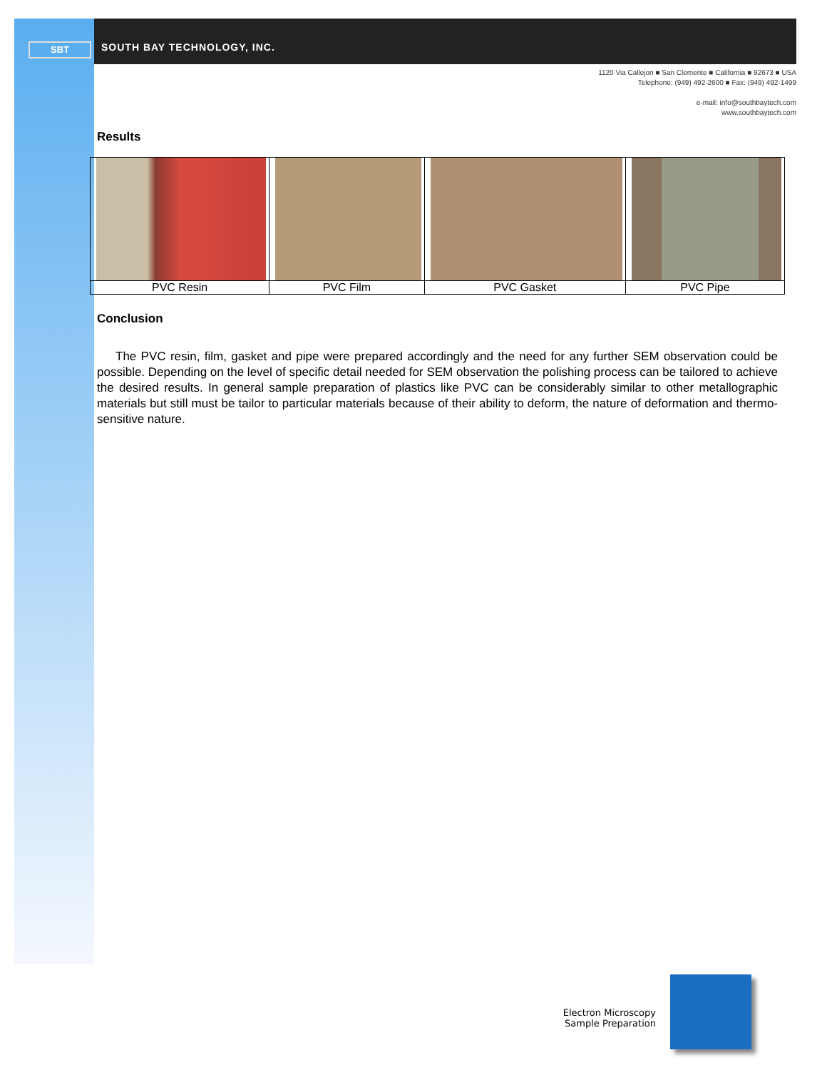SBT SOUTH BAY TECHNOLOGY, INC.
1120 Via Callejon ■ San Clemente ■ California ■ 92673 ■ USA
Telephone: (949) 492-2600 ■ Fax: (949) 492-1499
e-mail: info@southbaytech.com
www.southbaytech.com
Results
| PVC Resin | PVC Film | PVC Gasket | PVC Pipe |
Conclusion
The PVC resin, film, gasket and pipe were prepared accordingly and the need for any further SEM observation could be possible. Depending on the level of specific detail needed for SEM observation the polishing process can be tailored to achieve the desired results. In general sample preparation of plastics like PVC can be considerably similar to other metallographic materials but still must be tailor to particular materials because of their ability to deform, the nature of deformation and thermo-sensitive nature.
Electron Microscopy
Sample Preparation